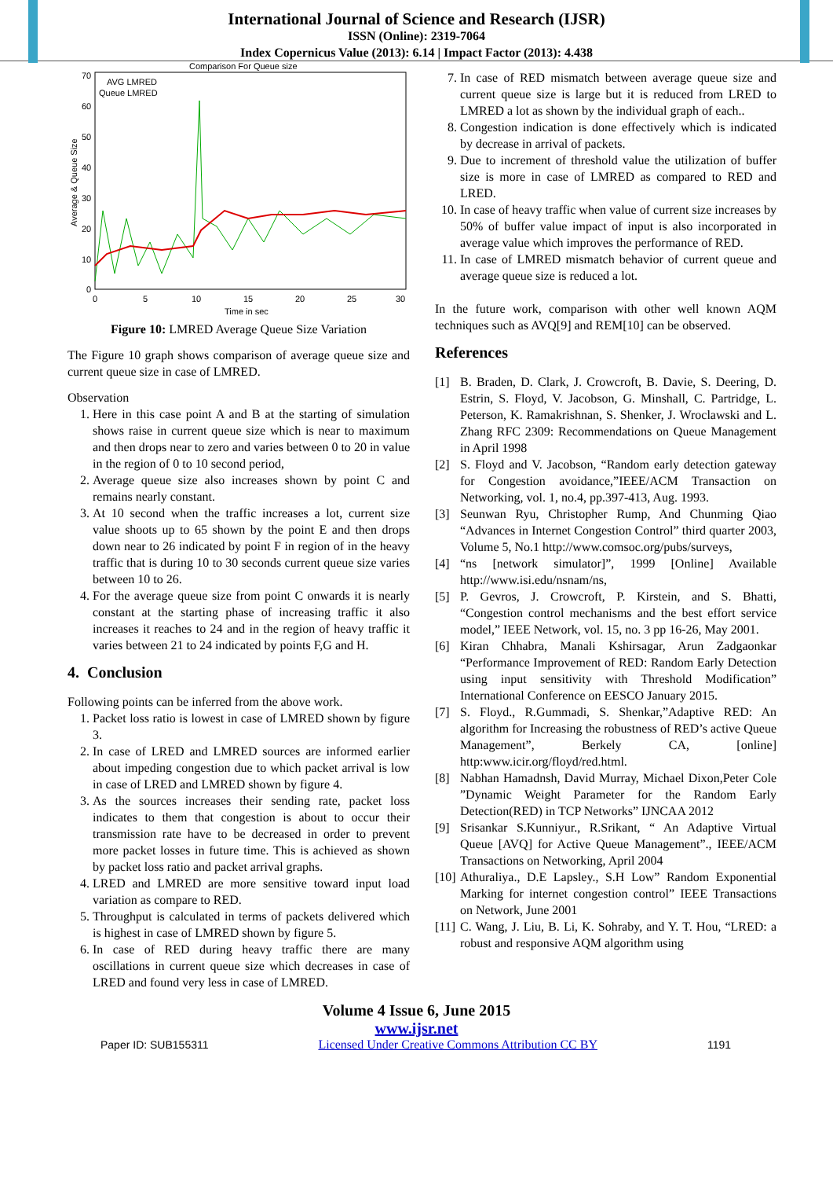International Journal of Science and Research (IJSR)
ISSN (Online): 2319-7064
Index Copernicus Value (2013): 6.14 | Impact Factor (2013): 4.438
Comparison For Queue size
70
60
50
40
30
20
10
0
0
5
10
15
20
25
30
Time in sec
Average & Queue Size
AVG LMRED
Queue LMRED
Figure 10: LMRED Average Queue Size Variation
The Figure 10 graph shows comparison of average queue size and current queue size in case of LMRED.
Observation
1. Here in this case point A and B at the starting of simulation shows raise in current queue size which is near to maximum and then drops near to zero and varies between 0 to 20 in value in the region of 0 to 10 second period,
2. Average queue size also increases shown by point C and remains nearly constant.
3. At 10 second when the traffic increases a lot, current size value shoots up to 65 shown by the point E and then drops down near to 26 indicated by point F in region of in the heavy traffic that is during 10 to 30 seconds current queue size varies between 10 to 26.
4. For the average queue size from point C onwards it is nearly constant at the starting phase of increasing traffic it also increases it reaches to 24 and in the region of heavy traffic it varies between 21 to 24 indicated by points F,G and H.
4. Conclusion
Following points can be inferred from the above work.
1. Packet loss ratio is lowest in case of LMRED shown by figure 3.
2. In case of LRED and LMRED sources are informed earlier about impeding congestion due to which packet arrival is low in case of LRED and LMRED shown by figure 4.
3. As the sources increases their sending rate, packet loss indicates to them that congestion is about to occur their transmission rate have to be decreased in order to prevent more packet losses in future time. This is achieved as shown by packet loss ratio and packet arrival graphs.
4. LRED and LMRED are more sensitive toward input load variation as compare to RED.
5. Throughput is calculated in terms of packets delivered which is highest in case of LMRED shown by figure 5.
6. In case of RED during heavy traffic there are many oscillations in current queue size which decreases in case of LRED and found very less in case of LMRED.
7. In case of RED mismatch between average queue size and current queue size is large but it is reduced from LRED to LMRED a lot as shown by the individual graph of each..
8. Congestion indication is done effectively which is indicated by decrease in arrival of packets.
9. Due to increment of threshold value the utilization of buffer size is more in case of LMRED as compared to RED and LRED.
10. In case of heavy traffic when value of current size increases by 50% of buffer value impact of input is also incorporated in average value which improves the performance of RED.
11. In case of LMRED mismatch behavior of current queue and average queue size is reduced a lot.
In the future work, comparison with other well known AQM techniques such as AVQ[9] and REM[10] can be observed.
References
[1] B. Braden, D. Clark, J. Crowcroft, B. Davie, S. Deering, D. Estrin, S. Floyd, V. Jacobson, G. Minshall, C. Partridge, L. Peterson, K. Ramakrishnan, S. Shenker, J. Wroclawski and L. Zhang RFC 2309: Recommendations on Queue Management in April 1998
[2] S. Floyd and V. Jacobson, “Random early detection gateway for Congestion avoidance,”IEEE/ACM Transaction on Networking, vol. 1, no.4, pp.397-413, Aug. 1993.
[3] Seunwan Ryu, Christopher Rump, And Chunming Qiao “Advances in Internet Congestion Control” third quarter 2003, Volume 5, No.1 http://www.comsoc.org/pubs/surveys,
[4] “ns [network simulator]”, 1999 [Online] Available http://www.isi.edu/nsnam/ns,
[5] P. Gevros, J. Crowcroft, P. Kirstein, and S. Bhatti, “Congestion control mechanisms and the best effort service model,” IEEE Network, vol. 15, no. 3 pp 16-26, May 2001.
[6] Kiran Chhabra, Manali Kshirsagar, Arun Zadgaonkar “Performance Improvement of RED: Random Early Detection using input sensitivity with Threshold Modification” International Conference on EESCO January 2015.
[7] S. Floyd., R.Gummadi, S. Shenkar,”Adaptive RED: An algorithm for Increasing the robustness of RED’s active Queue Management”, Berkely CA, [online] http:www.icir.org/floyd/red.html.
[8] Nabhan Hamadnsh, David Murray, Michael Dixon,Peter Cole ”Dynamic Weight Parameter for the Random Early Detection(RED) in TCP Networks” IJNCAA 2012
[9] Srisankar S.Kunniyur., R.Srikant, “ An Adaptive Virtual Queue [AVQ] for Active Queue Management”., IEEE/ACM Transactions on Networking, April 2004
[10] Athuraliya., D.E Lapsley., S.H Low” Random Exponential Marking for internet congestion control” IEEE Transactions on Network, June 2001
[11] C. Wang, J. Liu, B. Li, K. Sohraby, and Y. T. Hou, “LRED: a robust and responsive AQM algorithm using
Volume 4 Issue 6, June 2015
www.ijsr.net
Paper ID: SUB155311 Licensed Under Creative Commons Attribution CC BY 1191